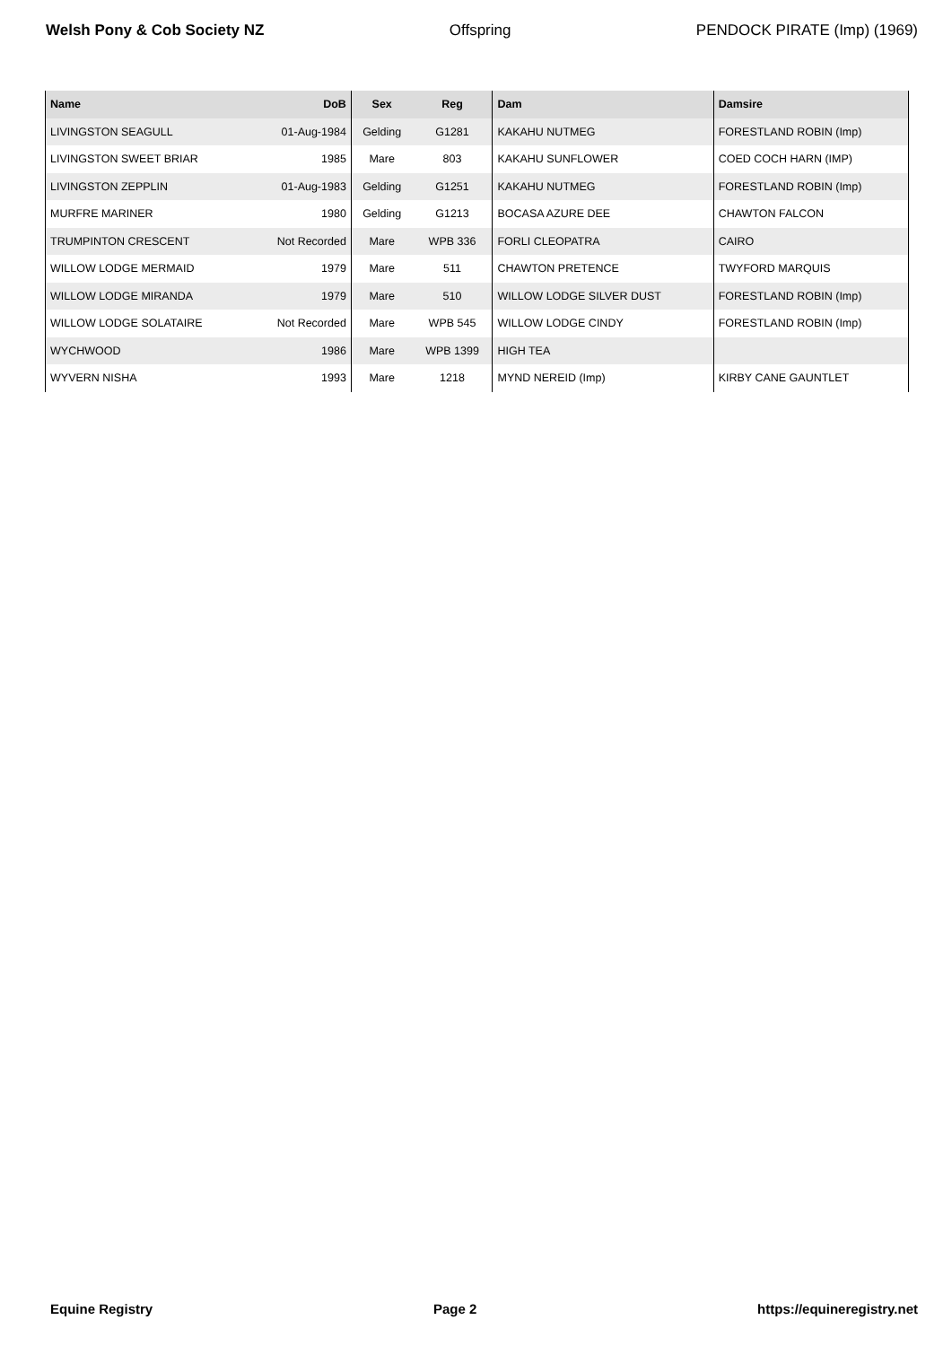Welsh Pony & Cob Society NZ Offspring PENDOCK PIRATE (Imp) (1969)
| Name | DoB | Sex | Reg | Dam | Damsire |
| --- | --- | --- | --- | --- | --- |
| LIVINGSTON SEAGULL | 01-Aug-1984 | Gelding | G1281 | KAKAHU NUTMEG | FORESTLAND ROBIN (Imp) |
| LIVINGSTON SWEET BRIAR | 1985 | Mare | 803 | KAKAHU SUNFLOWER | COED COCH HARN (IMP) |
| LIVINGSTON ZEPPLIN | 01-Aug-1983 | Gelding | G1251 | KAKAHU NUTMEG | FORESTLAND ROBIN (Imp) |
| MURFRE MARINER | 1980 | Gelding | G1213 | BOCASA AZURE DEE | CHAWTON FALCON |
| TRUMPINTON CRESCENT | Not Recorded | Mare | WPB 336 | FORLI CLEOPATRA | CAIRO |
| WILLOW LODGE MERMAID | 1979 | Mare | 511 | CHAWTON PRETENCE | TWYFORD MARQUIS |
| WILLOW LODGE MIRANDA | 1979 | Mare | 510 | WILLOW LODGE SILVER DUST | FORESTLAND ROBIN (Imp) |
| WILLOW LODGE SOLATAIRE | Not Recorded | Mare | WPB 545 | WILLOW LODGE CINDY | FORESTLAND ROBIN (Imp) |
| WYCHWOOD | 1986 | Mare | WPB 1399 | HIGH TEA | |
| WYVERN NISHA | 1993 | Mare | 1218 | MYND NEREID (Imp) | KIRBY CANE GAUNTLET |
Equine Registry Page 2 https://equineregistry.net